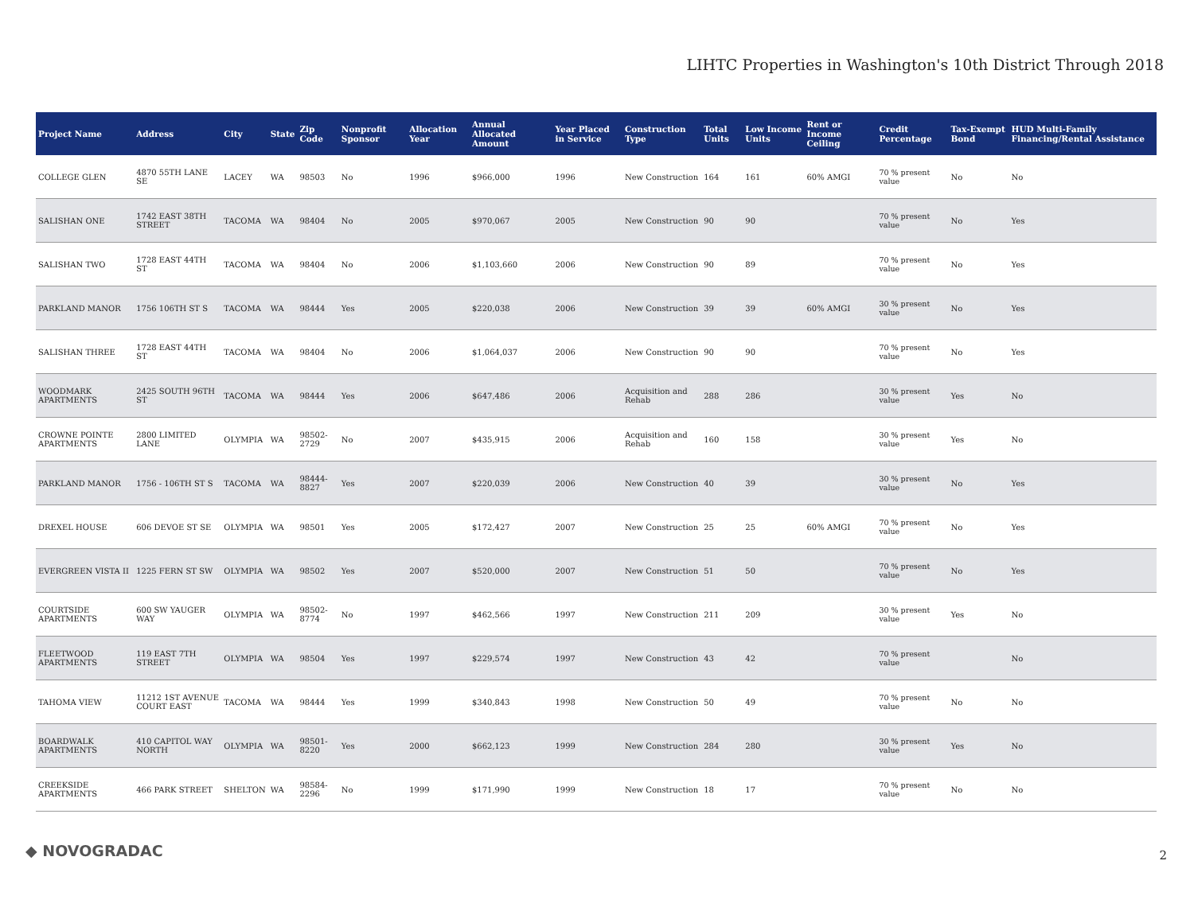LIHTC Properties in Washington's 10th District Through 2018
| Project Name | Address | City | State | Zip Code | Nonprofit Sponsor | Allocation Year | Annual Allocated Amount | Year Placed in Service | Construction Type | Total Units | Low Income Units | Rent or Income Ceiling | Credit Percentage | Tax-Exempt Bond | HUD Multi-Family Financing/Rental Assistance |
| --- | --- | --- | --- | --- | --- | --- | --- | --- | --- | --- | --- | --- | --- | --- | --- |
| COLLEGE GLEN | 4870 55TH LANE SE | LACEY | WA | 98503 | No | 1996 | $966,000 | 1996 | New Construction | 164 | 161 | 60% AMGI | 70 % present value | No | No |
| SALISHAN ONE | 1742 EAST 38TH STREET | TACOMA | WA | 98404 | No | 2005 | $970,067 | 2005 | New Construction | 90 | 90 | | 70 % present value | No | Yes |
| SALISHAN TWO | 1728 EAST 44TH ST | TACOMA | WA | 98404 | No | 2006 | $1,103,660 | 2006 | New Construction | 90 | 89 | | 70 % present value | No | Yes |
| PARKLAND MANOR | 1756 106TH ST S | TACOMA | WA | 98444 | Yes | 2005 | $220,038 | 2006 | New Construction | 39 | 39 | 60% AMGI | 30 % present value | No | Yes |
| SALISHAN THREE | 1728 EAST 44TH ST | TACOMA | WA | 98404 | No | 2006 | $1,064,037 | 2006 | New Construction | 90 | 90 | | 70 % present value | No | Yes |
| WOODMARK APARTMENTS | 2425 SOUTH 96TH ST | TACOMA | WA | 98444 | Yes | 2006 | $647,486 | 2006 | Acquisition and Rehab | 288 | 286 | | 30 % present value | Yes | No |
| CROWNE POINTE APARTMENTS | 2800 LIMITED LANE | OLYMPIA | WA | 98502-2729 | No | 2007 | $435,915 | 2006 | Acquisition and Rehab | 160 | 158 | | 30 % present value | Yes | No |
| PARKLAND MANOR | 1756 - 106TH ST S | TACOMA | WA | 98444-8827 | Yes | 2007 | $220,039 | 2006 | New Construction | 40 | 39 | | 30 % present value | No | Yes |
| DREXEL HOUSE | 606 DEVOE ST SE | OLYMPIA | WA | 98501 | Yes | 2005 | $172,427 | 2007 | New Construction | 25 | 25 | 60% AMGI | 70 % present value | No | Yes |
| EVERGREEN VISTA II | 1225 FERN ST SW | OLYMPIA | WA | 98502 | Yes | 2007 | $520,000 | 2007 | New Construction | 51 | 50 | | 70 % present value | No | Yes |
| COURTSIDE APARTMENTS | 600 SW YAUGER WAY | OLYMPIA | WA | 98502-8774 | No | 1997 | $462,566 | 1997 | New Construction | 211 | 209 | | 30 % present value | Yes | No |
| FLEETWOOD APARTMENTS | 119 EAST 7TH STREET | OLYMPIA | WA | 98504 | Yes | 1997 | $229,574 | 1997 | New Construction | 43 | 42 | | 70 % present value | | No |
| TAHOMA VIEW | 11212 1ST AVENUE COURT EAST | TACOMA | WA | 98444 | Yes | 1999 | $340,843 | 1998 | New Construction | 50 | 49 | | 70 % present value | No | No |
| BOARDWALK APARTMENTS | 410 CAPITOL WAY NORTH | OLYMPIA | WA | 98501-8220 | Yes | 2000 | $662,123 | 1999 | New Construction | 284 | 280 | | 30 % present value | Yes | No |
| CREEKSIDE APARTMENTS | 466 PARK STREET | SHELTON | WA | 98584-2296 | No | 1999 | $171,990 | 1999 | New Construction | 18 | 17 | | 70 % present value | No | No |
◆ NOVOGRADAC 2